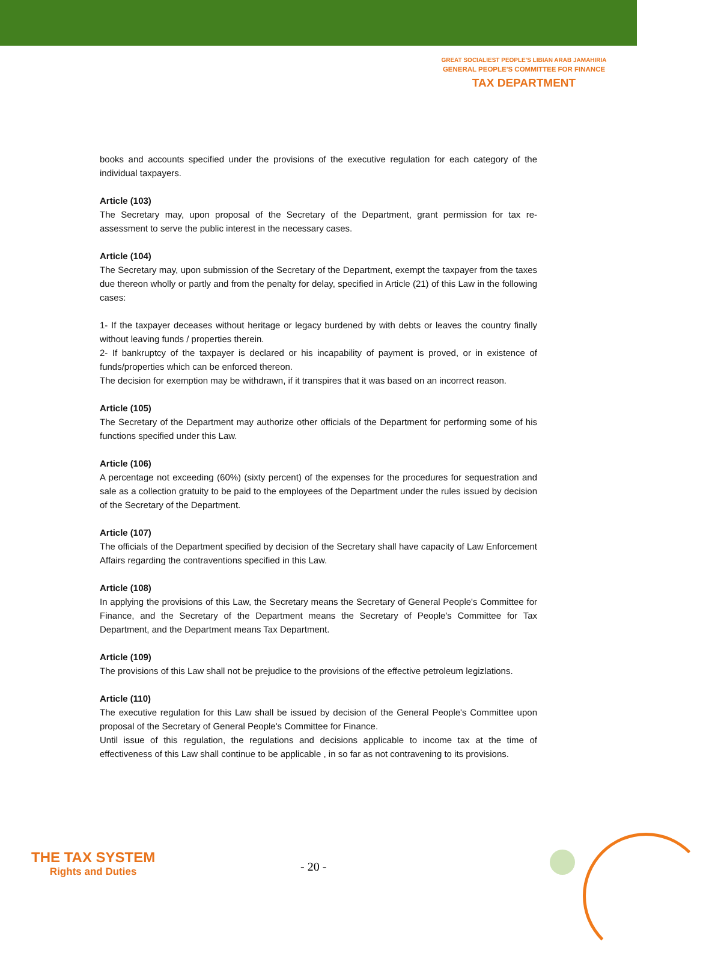GREAT SOCIALIEST PEOPLE'S LIBIAN ARAB JAMAHIRIA
GENERAL PEOPLE'S COMMITTEE FOR FINANCE
TAX DEPARTMENT
books and accounts specified under the provisions of the executive regulation for each category of the individual taxpayers.
Article (103)
The Secretary may, upon proposal of the Secretary of the Department, grant permission for tax re-assessment to serve the public interest in the necessary cases.
Article (104)
The Secretary may, upon submission of the Secretary of the Department, exempt the taxpayer from the taxes due thereon wholly or partly and from the penalty for delay, specified in Article (21) of this Law in the following cases:
1- If the taxpayer deceases without heritage or legacy burdened by with debts or leaves the country finally without leaving funds / properties therein.
2- If bankruptcy of the taxpayer is declared or his incapability of payment is proved, or in existence of funds/properties which can be enforced thereon.
The decision for exemption may be withdrawn, if it transpires that it was based on an incorrect reason.
Article (105)
The Secretary of the Department may authorize other officials of the Department for performing some of his functions specified under this Law.
Article (106)
A percentage not exceeding (60%) (sixty percent) of the expenses for the procedures for sequestration and sale as a collection gratuity to be paid to the employees of the Department under the rules issued by decision of the Secretary of the Department.
Article (107)
The officials of the Department specified by decision of the Secretary shall have capacity of Law Enforcement Affairs regarding the contraventions specified in this Law.
Article (108)
In applying the provisions of this Law, the Secretary means the Secretary of General People's Committee for Finance, and the Secretary of the Department means the Secretary of People's Committee for Tax Department, and the Department means Tax Department.
Article (109)
The provisions of this Law shall not be prejudice to the provisions of the effective petroleum legizlations.
Article (110)
The executive regulation for this Law shall be issued by decision of the General People's Committee upon proposal of the Secretary of General People's Committee for Finance.
Until issue of this regulation, the regulations and decisions applicable to income tax at the time of effectiveness of this Law shall continue to be applicable , in so far as not contravening to its provisions.
THE TAX SYSTEM
Rights and Duties
- 20 -